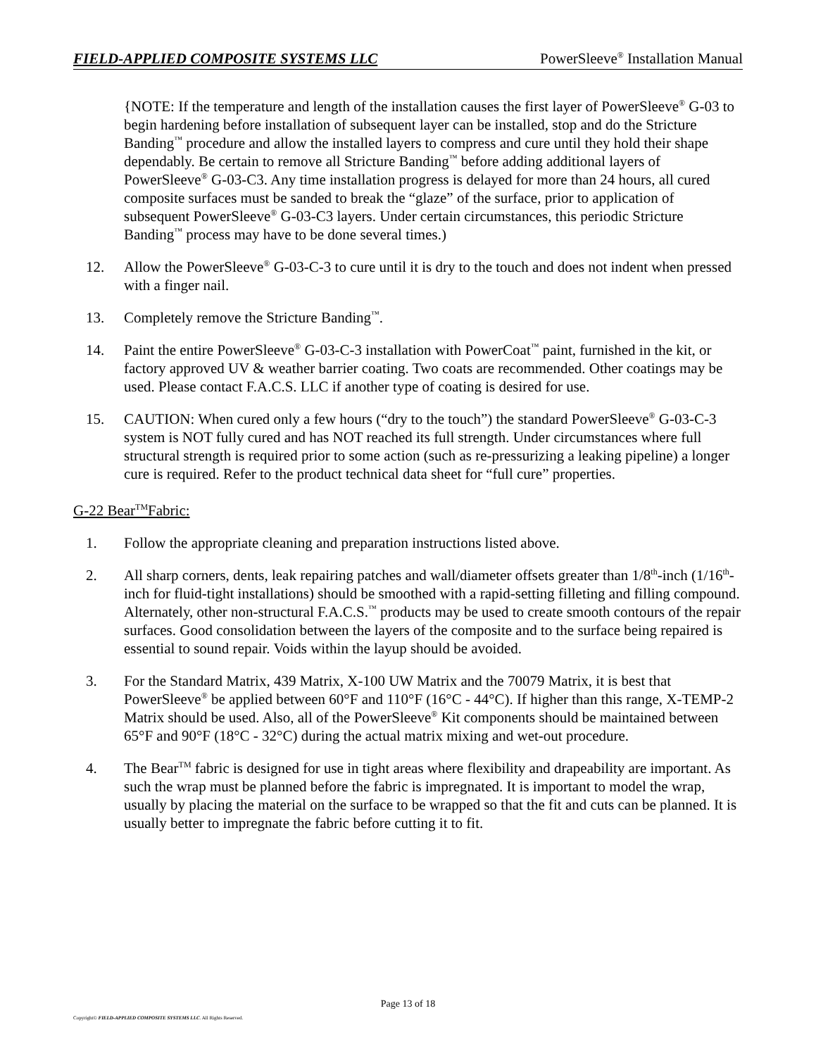FIELD-APPLIED COMPOSITE SYSTEMS LLC PowerSleeve<sup>®</sup> Installation Manual
{NOTE: If the temperature and length of the installation causes the first layer of PowerSleeve<sup>®</sup> G-03 to begin hardening before installation of subsequent layer can be installed, stop and do the Stricture Banding<sup>™</sup> procedure and allow the installed layers to compress and cure until they hold their shape dependably. Be certain to remove all Stricture Banding<sup>™</sup> before adding additional layers of PowerSleeve<sup>®</sup> G-03-C3. Any time installation progress is delayed for more than 24 hours, all cured composite surfaces must be sanded to break the “glaze” of the surface, prior to application of subsequent PowerSleeve<sup>®</sup> G-03-C3 layers. Under certain circumstances, this periodic Stricture Banding<sup>™</sup> process may have to be done several times.)
12. Allow the PowerSleeve<sup>®</sup> G-03-C-3 to cure until it is dry to the touch and does not indent when pressed with a finger nail.
13. Completely remove the Stricture Banding<sup>™</sup>.
14. Paint the entire PowerSleeve<sup>®</sup> G-03-C-3 installation with PowerCoat<sup>™</sup> paint, furnished in the kit, or factory approved UV & weather barrier coating. Two coats are recommended. Other coatings may be used. Please contact F.A.C.S. LLC if another type of coating is desired for use.
15. CAUTION: When cured only a few hours (“dry to the touch”) the standard PowerSleeve<sup>®</sup> G-03-C-3 system is NOT fully cured and has NOT reached its full strength. Under circumstances where full structural strength is required prior to some action (such as re-pressurizing a leaking pipeline) a longer cure is required. Refer to the product technical data sheet for “full cure” properties.
G-22 Bear<sup>TM</sup>Fabric:
1. Follow the appropriate cleaning and preparation instructions listed above.
2. All sharp corners, dents, leak repairing patches and wall/diameter offsets greater than 1/8<sup>th</sup>-inch (1/16<sup>th</sup>-inch for fluid-tight installations) should be smoothed with a rapid-setting filleting and filling compound. Alternately, other non-structural F.A.C.S.<sup>™</sup> products may be used to create smooth contours of the repair surfaces. Good consolidation between the layers of the composite and to the surface being repaired is essential to sound repair. Voids within the layup should be avoided.
3. For the Standard Matrix, 439 Matrix, X-100 UW Matrix and the 70079 Matrix, it is best that PowerSleeve<sup>®</sup> be applied between 60°F and 110°F (16°C - 44°C). If higher than this range, X-TEMP-2 Matrix should be used. Also, all of the PowerSleeve<sup>®</sup> Kit components should be maintained between 65°F and 90°F (18°C - 32°C) during the actual matrix mixing and wet-out procedure.
4. The Bear<sup>TM</sup> fabric is designed for use in tight areas where flexibility and drapeability are important. As such the wrap must be planned before the fabric is impregnated. It is important to model the wrap, usually by placing the material on the surface to be wrapped so that the fit and cuts can be planned. It is usually better to impregnate the fabric before cutting it to fit.
Page 13 of 18
Copyright© FIELD-APPLIED COMPOSITE SYSTEMS LLC. All Rights Reserved.